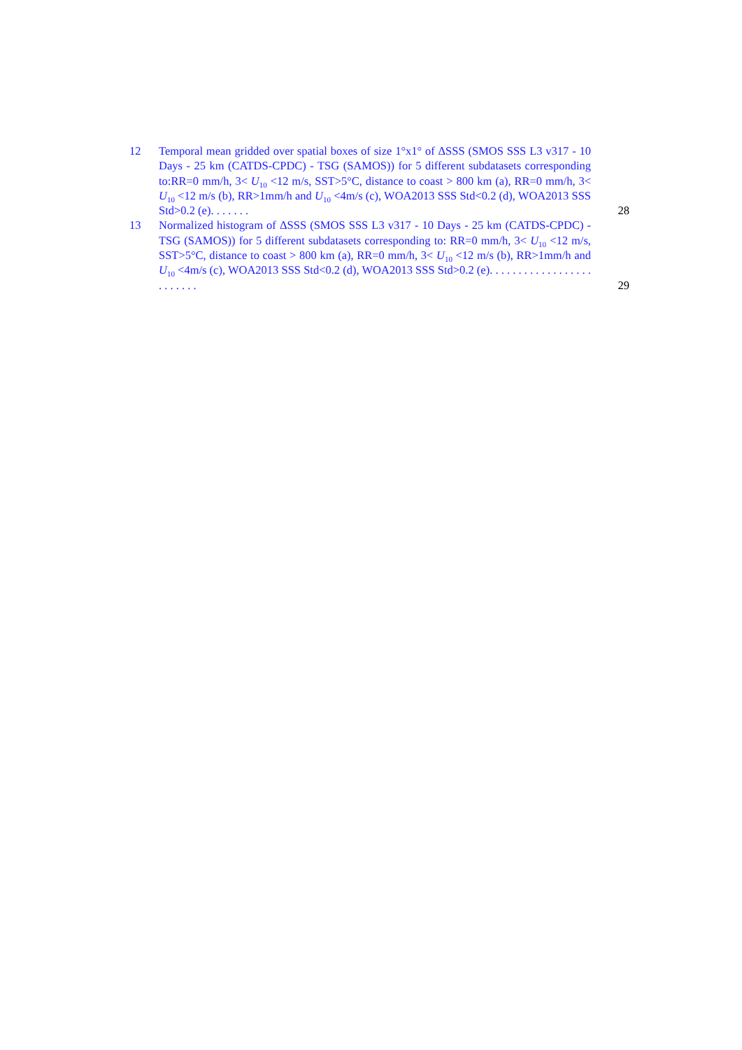12 Temporal mean gridded over spatial boxes of size 1°x1° of ΔSSS (SMOS SSS L3 v317 - 10 Days - 25 km (CATDS-CPDC) - TSG (SAMOS)) for 5 different subdatasets corresponding to:RR=0 mm/h, 3< U<sub>10</sub> <12 m/s, SST>5°C, distance to coast > 800 km (a), RR=0 mm/h, 3< U<sub>10</sub> <12 m/s (b), RR>1mm/h and U<sub>10</sub> <4m/s (c), WOA2013 SSS Std<0.2 (d), WOA2013 SSS Std>0.2 (e). . . . . . .
28
13 Normalized histogram of ΔSSS (SMOS SSS L3 v317 - 10 Days - 25 km (CATDS-CPDC) - TSG (SAMOS)) for 5 different subdatasets corresponding to: RR=0 mm/h, 3< U<sub>10</sub> <12 m/s, SST>5°C, distance to coast > 800 km (a), RR=0 mm/h, 3< U<sub>10</sub> <12 m/s (b), RR>1mm/h and U<sub>10</sub> <4m/s (c), WOA2013 SSS Std<0.2 (d), WOA2013 SSS Std>0.2 (e). . . . . . . . . . . . . . . . . . . . . . . . .
29